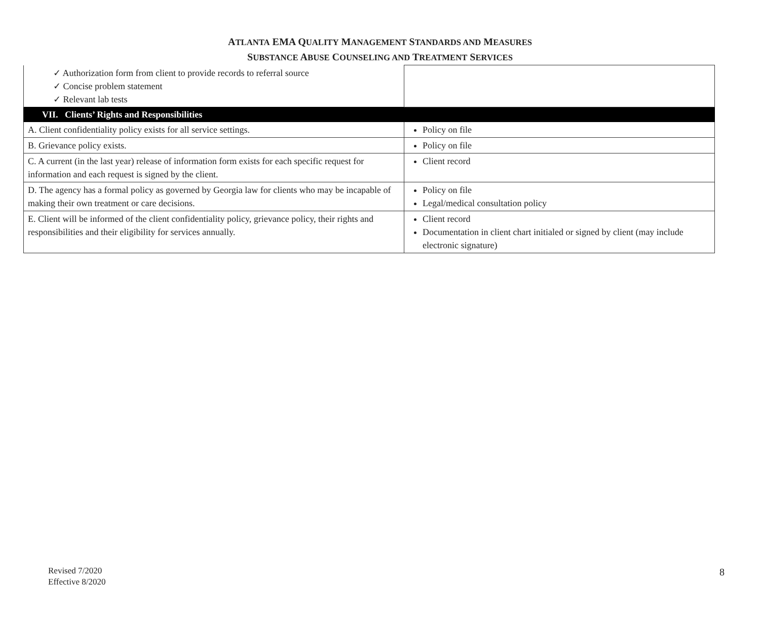ATLANTA EMA QUALITY MANAGEMENT STANDARDS AND MEASURES
SUBSTANCE ABUSE COUNSELING AND TREATMENT SERVICES
| ✓ Authorization form from client to provide records to referral source ✓ Concise problem statement ✓ Relevant lab tests | |
| VII. Clients’ Rights and Responsibilities | |
| A. Client confidentiality policy exists for all service settings. | Policy on file |
| B. Grievance policy exists. | Policy on file |
| C. A current (in the last year) release of information form exists for each specific request for information and each request is signed by the client. | Client record |
| D. The agency has a formal policy as governed by Georgia law for clients who may be incapable of making their own treatment or care decisions. | Policy on file Legal/medical consultation policy |
| E. Client will be informed of the client confidentiality policy, grievance policy, their rights and responsibilities and their eligibility for services annually. | Client record Documentation in client chart initialed or signed by client (may include electronic signature) |
Revised 7/2020
Effective 8/2020
8